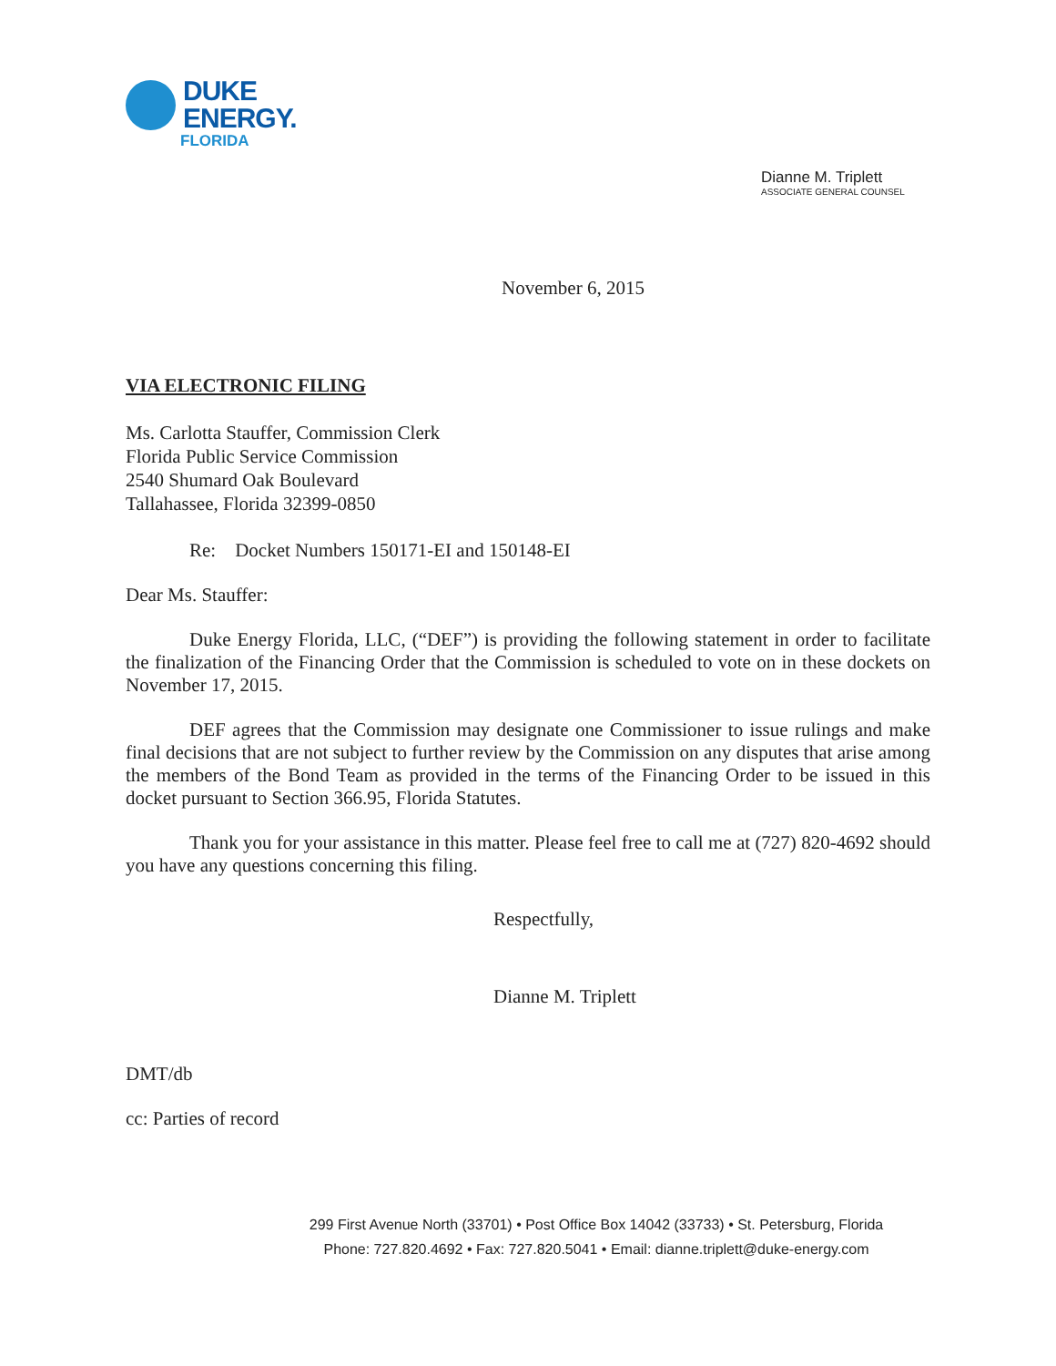DUKE
ENERGY.
FLORIDA
Dianne M. Triplett
ASSOCIATE GENERAL COUNSEL
November 6, 2015
VIA ELECTRONIC FILING
Ms. Carlotta Stauffer, Commission Clerk
Florida Public Service Commission
2540 Shumard Oak Boulevard
Tallahassee, Florida 32399-0850
Re: Docket Numbers 150171-EI and 150148-EI
Dear Ms. Stauffer:
Duke Energy Florida, LLC, (“DEF”) is providing the following statement in order to facilitate the finalization of the Financing Order that the Commission is scheduled to vote on in these dockets on November 17, 2015.
DEF agrees that the Commission may designate one Commissioner to issue rulings and make final decisions that are not subject to further review by the Commission on any disputes that arise among the members of the Bond Team as provided in the terms of the Financing Order to be issued in this docket pursuant to Section 366.95, Florida Statutes.
Thank you for your assistance in this matter. Please feel free to call me at (727) 820-4692 should you have any questions concerning this filing.
Respectfully,
Dianne M. Triplett
DMT/db
cc: Parties of record
299 First Avenue North (33701) • Post Office Box 14042 (33733) • St. Petersburg, Florida
Phone: 727.820.4692 • Fax: 727.820.5041 • Email: dianne.triplett@duke-energy.com